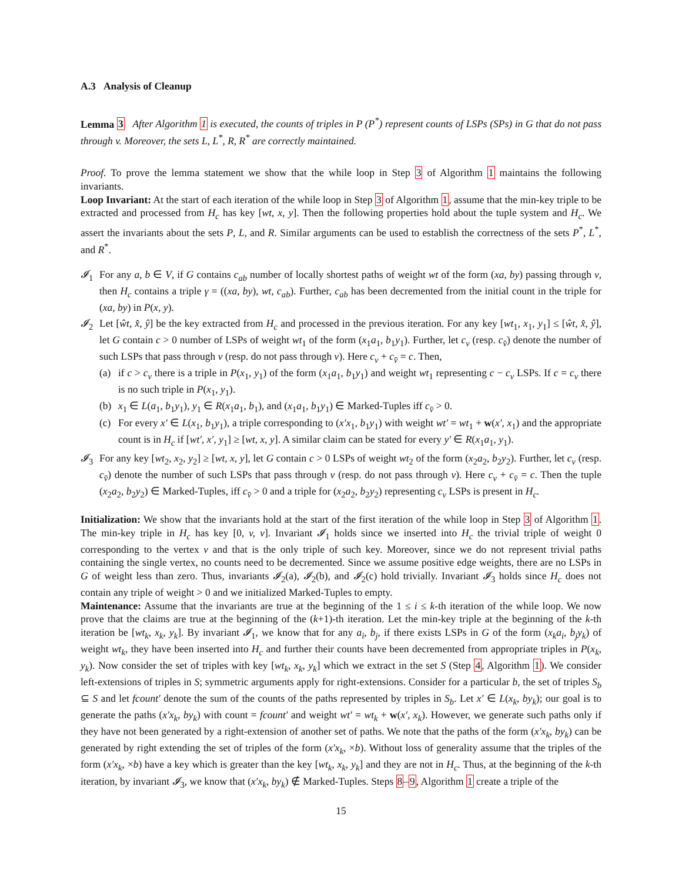A.3 Analysis of Cleanup
Lemma 3 After Algorithm 1 is executed, the counts of triples in P (P<sup>*</sup>) represent counts of LSPs (SPs) in G that do not pass through v. Moreover, the sets L, L<sup>*</sup>, R, R<sup>*</sup> are correctly maintained.
Proof. To prove the lemma statement we show that the while loop in Step 3 of Algorithm 1 maintains the following invariants.
Loop Invariant: At the start of each iteration of the while loop in Step 3 of Algorithm 1, assume that the min-key triple to be extracted and processed from H<sub>c</sub> has key [wt, x, y]. Then the following properties hold about the tuple system and H<sub>c</sub>. We assert the invariants about the sets P, L, and R. Similar arguments can be used to establish the correctness of the sets P<sup>*</sup>, L<sup>*</sup>, and R<sup>*</sup>.
𝓘<sub>1</sub> For any a, b ∈ V, if G contains c<sub>ab</sub> number of locally shortest paths of weight wt of the form (xa, by) passing through v, then H<sub>c</sub> contains a triple γ = ((xa, by), wt, c<sub>ab</sub>). Further, c<sub>ab</sub> has been decremented from the initial count in the triple for (xa, by) in P(x, y).
𝓘<sub>2</sub> Let [ŵt, x̂, ŷ] be the key extracted from H<sub>c</sub> and processed in the previous iteration. For any key [wt<sub>1</sub>, x<sub>1</sub>, y<sub>1</sub>] ≤ [ŵt, x̂, ŷ], let G contain c > 0 number of LSPs of weight wt<sub>1</sub> of the form (x<sub>1</sub>a<sub>1</sub>, b<sub>1</sub>y<sub>1</sub>). Further, let c<sub>v</sub> (resp. c<sub>v̄</sub>) denote the number of such LSPs that pass through v (resp. do not pass through v). Here c<sub>v</sub> + c<sub>v̄</sub> = c. Then,
(a) if c > c<sub>v</sub> there is a triple in P(x<sub>1</sub>, y<sub>1</sub>) of the form (x<sub>1</sub>a<sub>1</sub>, b<sub>1</sub>y<sub>1</sub>) and weight wt<sub>1</sub> representing c − c<sub>v</sub> LSPs. If c = c<sub>v</sub> there is no such triple in P(x<sub>1</sub>, y<sub>1</sub>).
(b) x<sub>1</sub> ∈ L(a<sub>1</sub>, b<sub>1</sub>y<sub>1</sub>), y<sub>1</sub> ∈ R(x<sub>1</sub>a<sub>1</sub>, b<sub>1</sub>), and (x<sub>1</sub>a<sub>1</sub>, b<sub>1</sub>y<sub>1</sub>) ∈ Marked-Tuples iff c<sub>v̄</sub> > 0.
(c) For every x′ ∈ L(x<sub>1</sub>, b<sub>1</sub>y<sub>1</sub>), a triple corresponding to (x′x<sub>1</sub>, b<sub>1</sub>y<sub>1</sub>) with weight wt′ = wt<sub>1</sub> + w(x′, x<sub>1</sub>) and the appropriate count is in H<sub>c</sub> if [wt′, x′, y<sub>1</sub>] ≥ [wt, x, y]. A similar claim can be stated for every y′ ∈ R(x<sub>1</sub>a<sub>1</sub>, y<sub>1</sub>).
𝓘<sub>3</sub> For any key [wt<sub>2</sub>, x<sub>2</sub>, y<sub>2</sub>] ≥ [wt, x, y], let G contain c > 0 LSPs of weight wt<sub>2</sub> of the form (x<sub>2</sub>a<sub>2</sub>, b<sub>2</sub>y<sub>2</sub>). Further, let c<sub>v</sub> (resp. c<sub>v̄</sub>) denote the number of such LSPs that pass through v (resp. do not pass through v). Here c<sub>v</sub> + c<sub>v̄</sub> = c. Then the tuple (x<sub>2</sub>a<sub>2</sub>, b<sub>2</sub>y<sub>2</sub>) ∈ Marked-Tuples, iff c<sub>v̄</sub> > 0 and a triple for (x<sub>2</sub>a<sub>2</sub>, b<sub>2</sub>y<sub>2</sub>) representing c<sub>v</sub> LSPs is present in H<sub>c</sub>.
Initialization: We show that the invariants hold at the start of the first iteration of the while loop in Step 3 of Algorithm 1. The min-key triple in H<sub>c</sub> has key [0, v, v]. Invariant 𝓘<sub>1</sub> holds since we inserted into H<sub>c</sub> the trivial triple of weight 0 corresponding to the vertex v and that is the only triple of such key. Moreover, since we do not represent trivial paths containing the single vertex, no counts need to be decremented. Since we assume positive edge weights, there are no LSPs in G of weight less than zero. Thus, invariants 𝓘<sub>2</sub>(a), 𝓘<sub>2</sub>(b), and 𝓘<sub>2</sub>(c) hold trivially. Invariant 𝓘<sub>3</sub> holds since H<sub>c</sub> does not contain any triple of weight > 0 and we initialized Marked-Tuples to empty.
Maintenance: Assume that the invariants are true at the beginning of the 1 ≤ i ≤ k-th iteration of the while loop. We now prove that the claims are true at the beginning of the (k+1)-th iteration. Let the min-key triple at the beginning of the k-th iteration be [wt<sub>k</sub>, x<sub>k</sub>, y<sub>k</sub>]. By invariant 𝓘<sub>1</sub>, we know that for any a<sub>i</sub>, b<sub>j</sub>, if there exists LSPs in G of the form (x<sub>k</sub>a<sub>i</sub>, b<sub>j</sub>y<sub>k</sub>) of weight wt<sub>k</sub>, they have been inserted into H<sub>c</sub> and further their counts have been decremented from appropriate triples in P(x<sub>k</sub>, y<sub>k</sub>). Now consider the set of triples with key [wt<sub>k</sub>, x<sub>k</sub>, y<sub>k</sub>] which we extract in the set S (Step 4, Algorithm 1). We consider left-extensions of triples in S; symmetric arguments apply for right-extensions. Consider for a particular b, the set of triples S<sub>b</sub> ⊆ S and let fcount′ denote the sum of the counts of the paths represented by triples in S<sub>b</sub>. Let x′ ∈ L(x<sub>k</sub>, by<sub>k</sub>); our goal is to generate the paths (x′x<sub>k</sub>, by<sub>k</sub>) with count = fcount′ and weight wt′ = wt<sub>k</sub> + w(x′, x<sub>k</sub>). However, we generate such paths only if they have not been generated by a right-extension of another set of paths. We note that the paths of the form (x′x<sub>k</sub>, by<sub>k</sub>) can be generated by right extending the set of triples of the form (x′x<sub>k</sub>, ×b). Without loss of generality assume that the triples of the form (x′x<sub>k</sub>, ×b) have a key which is greater than the key [wt<sub>k</sub>, x<sub>k</sub>, y<sub>k</sub>] and they are not in H<sub>c</sub>. Thus, at the beginning of the k-th iteration, by invariant 𝓘<sub>3</sub>, we know that (x′x<sub>k</sub>, by<sub>k</sub>) ∉ Marked-Tuples. Steps 8–9, Algorithm 1 create a triple of the
15